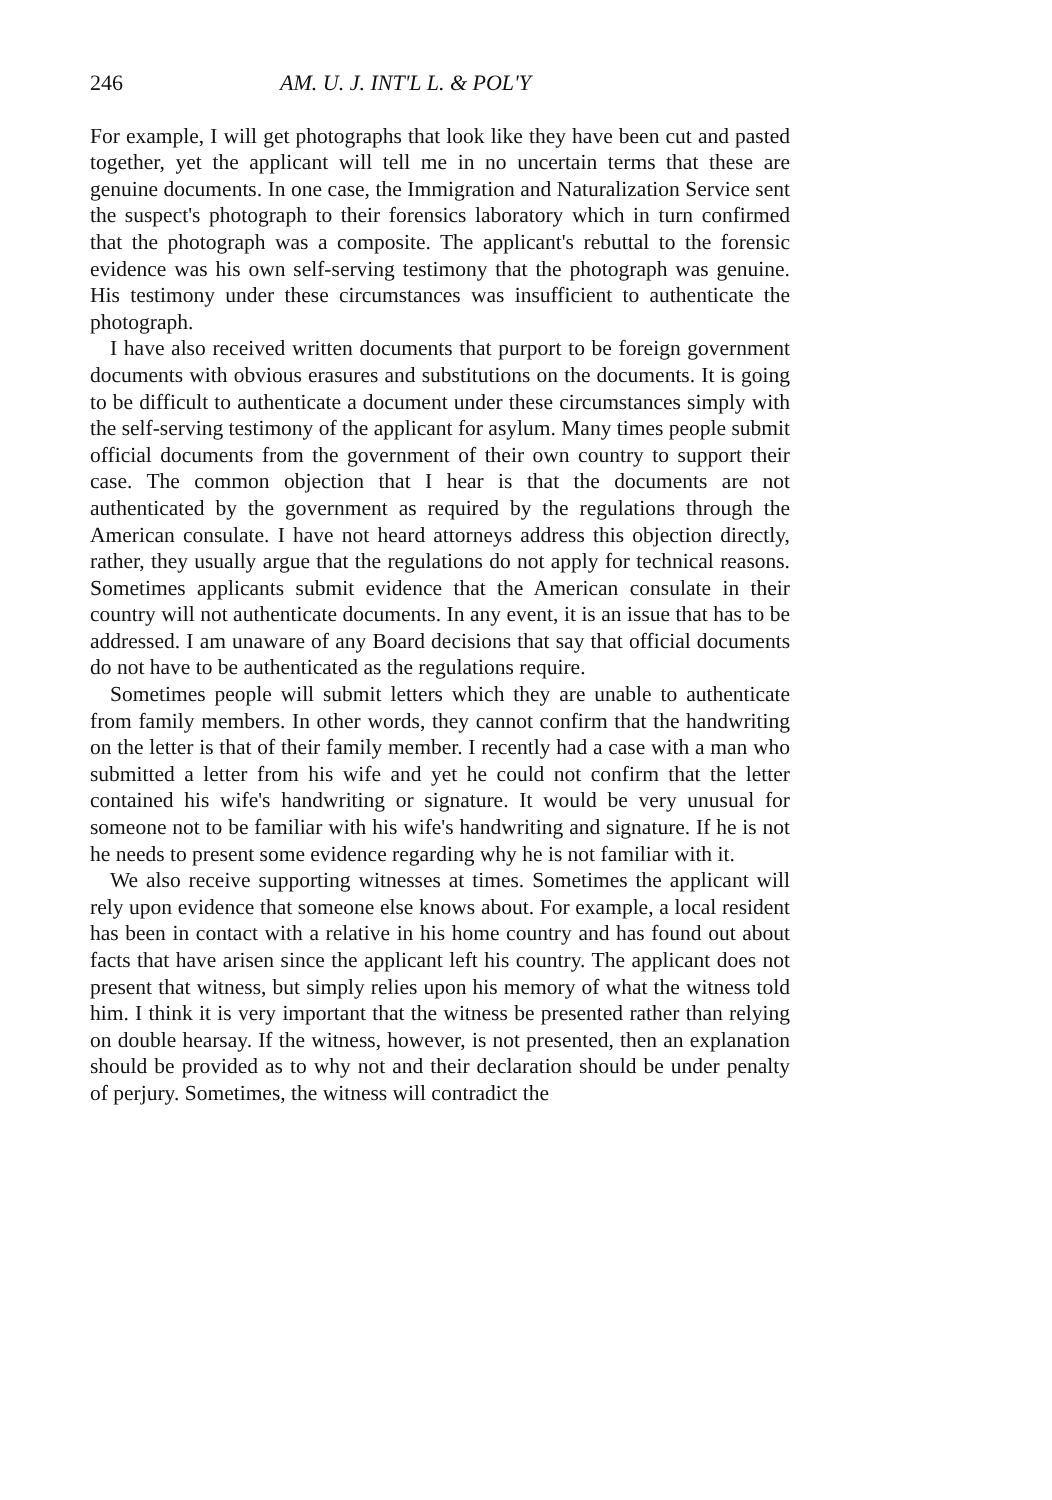246 AM. U. J. INT'L L. & POL'Y
For example, I will get photographs that look like they have been cut and pasted together, yet the applicant will tell me in no uncertain terms that these are genuine documents. In one case, the Immigration and Naturalization Service sent the suspect's photograph to their forensics laboratory which in turn confirmed that the photograph was a composite. The applicant's rebuttal to the forensic evidence was his own self-serving testimony that the photograph was genuine. His testimony under these circumstances was insufficient to authenticate the photograph.
I have also received written documents that purport to be foreign government documents with obvious erasures and substitutions on the documents. It is going to be difficult to authenticate a document under these circumstances simply with the self-serving testimony of the applicant for asylum. Many times people submit official documents from the government of their own country to support their case. The common objection that I hear is that the documents are not authenticated by the government as required by the regulations through the American consulate. I have not heard attorneys address this objection directly, rather, they usually argue that the regulations do not apply for technical reasons. Sometimes applicants submit evidence that the American consulate in their country will not authenticate documents. In any event, it is an issue that has to be addressed. I am unaware of any Board decisions that say that official documents do not have to be authenticated as the regulations require.
Sometimes people will submit letters which they are unable to authenticate from family members. In other words, they cannot confirm that the handwriting on the letter is that of their family member. I recently had a case with a man who submitted a letter from his wife and yet he could not confirm that the letter contained his wife's handwriting or signature. It would be very unusual for someone not to be familiar with his wife's handwriting and signature. If he is not he needs to present some evidence regarding why he is not familiar with it.
We also receive supporting witnesses at times. Sometimes the applicant will rely upon evidence that someone else knows about. For example, a local resident has been in contact with a relative in his home country and has found out about facts that have arisen since the applicant left his country. The applicant does not present that witness, but simply relies upon his memory of what the witness told him. I think it is very important that the witness be presented rather than relying on double hearsay. If the witness, however, is not presented, then an explanation should be provided as to why not and their declaration should be under penalty of perjury. Sometimes, the witness will contradict the